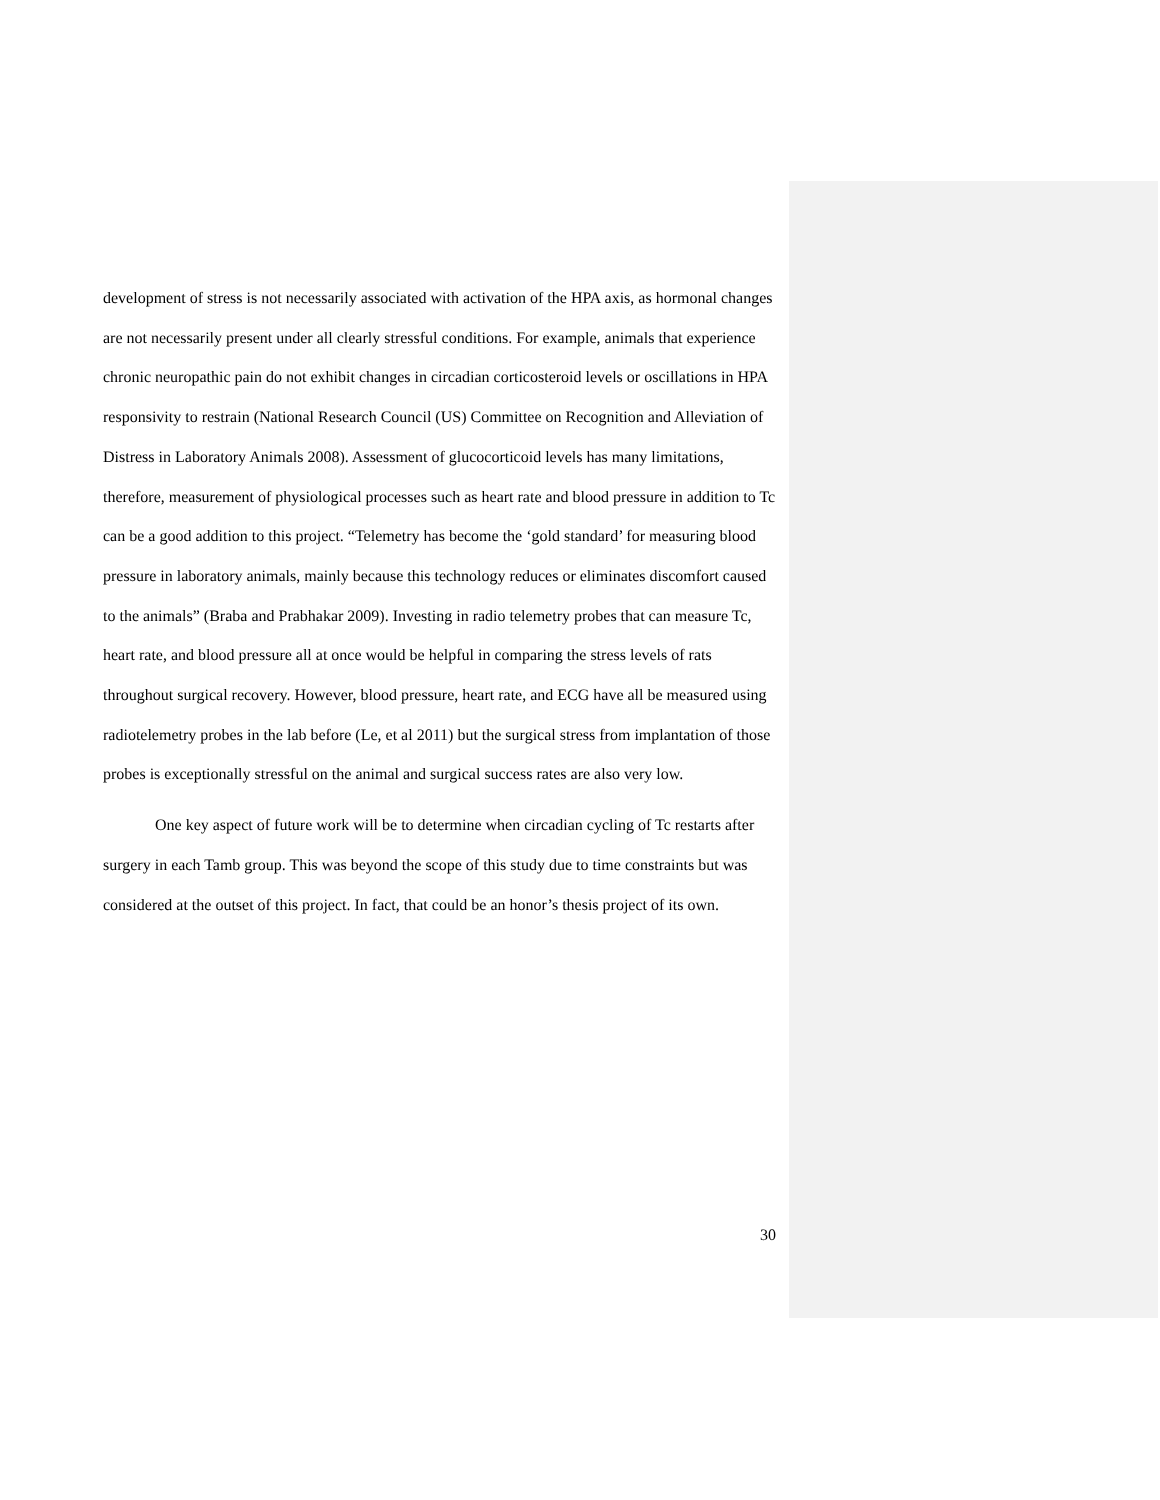development of stress is not necessarily associated with activation of the HPA axis, as hormonal changes are not necessarily present under all clearly stressful conditions. For example, animals that experience chronic neuropathic pain do not exhibit changes in circadian corticosteroid levels or oscillations in HPA responsivity to restrain (National Research Council (US) Committee on Recognition and Alleviation of Distress in Laboratory Animals 2008). Assessment of glucocorticoid levels has many limitations, therefore, measurement of physiological processes such as heart rate and blood pressure in addition to Tc can be a good addition to this project. “Telemetry has become the ‘gold standard’ for measuring blood pressure in laboratory animals, mainly because this technology reduces or eliminates discomfort caused to the animals” (Braba and Prabhakar 2009). Investing in radio telemetry probes that can measure Tc, heart rate, and blood pressure all at once would be helpful in comparing the stress levels of rats throughout surgical recovery. However, blood pressure, heart rate, and ECG have all be measured using radiotelemetry probes in the lab before (Le, et al 2011) but the surgical stress from implantation of those probes is exceptionally stressful on the animal and surgical success rates are also very low.
One key aspect of future work will be to determine when circadian cycling of Tc restarts after surgery in each Tamb group. This was beyond the scope of this study due to time constraints but was considered at the outset of this project. In fact, that could be an honor’s thesis project of its own.
30